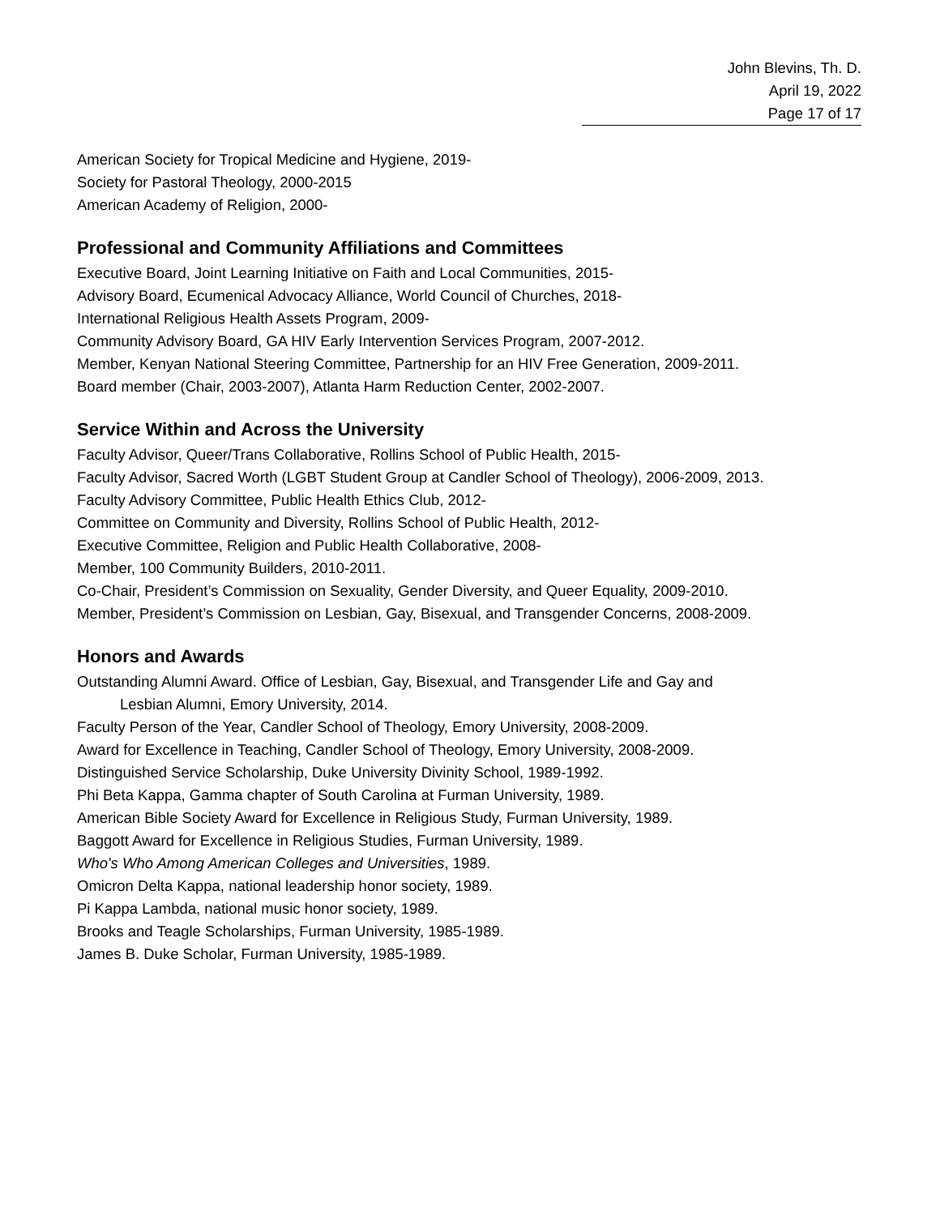John Blevins, Th. D.
April 19, 2022
Page 17 of 17
American Society for Tropical Medicine and Hygiene, 2019-
Society for Pastoral Theology, 2000-2015
American Academy of Religion, 2000-
Professional and Community Affiliations and Committees
Executive Board, Joint Learning Initiative on Faith and Local Communities, 2015-
Advisory Board, Ecumenical Advocacy Alliance, World Council of Churches, 2018-
International Religious Health Assets Program, 2009-
Community Advisory Board, GA HIV Early Intervention Services Program, 2007-2012.
Member, Kenyan National Steering Committee, Partnership for an HIV Free Generation, 2009-2011.
Board member (Chair, 2003-2007), Atlanta Harm Reduction Center, 2002-2007.
Service Within and Across the University
Faculty Advisor, Queer/Trans Collaborative, Rollins School of Public Health, 2015-
Faculty Advisor, Sacred Worth (LGBT Student Group at Candler School of Theology), 2006-2009, 2013.
Faculty Advisory Committee, Public Health Ethics Club, 2012-
Committee on Community and Diversity, Rollins School of Public Health, 2012-
Executive Committee, Religion and Public Health Collaborative, 2008-
Member, 100 Community Builders, 2010-2011.
Co-Chair, President’s Commission on Sexuality, Gender Diversity, and Queer Equality, 2009-2010.
Member, President’s Commission on Lesbian, Gay, Bisexual, and Transgender Concerns, 2008-2009.
Honors and Awards
Outstanding Alumni Award. Office of Lesbian, Gay, Bisexual, and Transgender Life and Gay and
Lesbian Alumni, Emory University, 2014.
Faculty Person of the Year, Candler School of Theology, Emory University, 2008-2009.
Award for Excellence in Teaching, Candler School of Theology, Emory University, 2008-2009.
Distinguished Service Scholarship, Duke University Divinity School, 1989-1992.
Phi Beta Kappa, Gamma chapter of South Carolina at Furman University, 1989.
American Bible Society Award for Excellence in Religious Study, Furman University, 1989.
Baggott Award for Excellence in Religious Studies, Furman University, 1989.
Who's Who Among American Colleges and Universities, 1989.
Omicron Delta Kappa, national leadership honor society, 1989.
Pi Kappa Lambda, national music honor society, 1989.
Brooks and Teagle Scholarships, Furman University, 1985-1989.
James B. Duke Scholar, Furman University, 1985-1989.